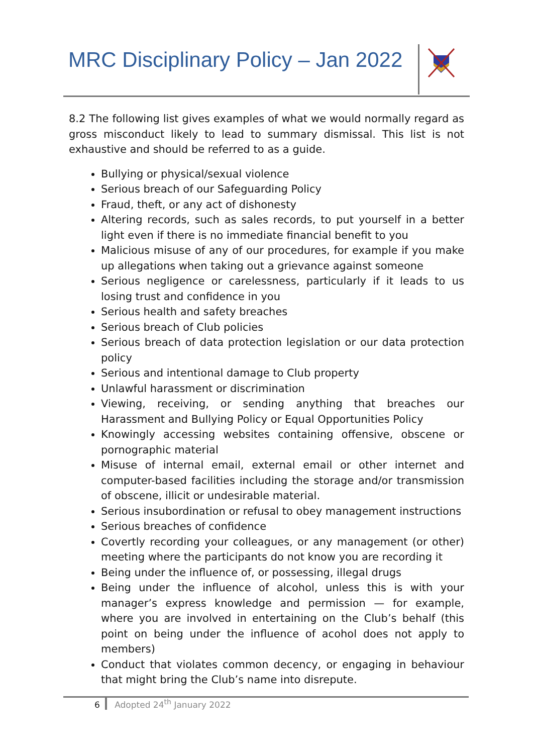MRC Disciplinary Policy – Jan 2022
8.2 The following list gives examples of what we would normally regard as gross misconduct likely to lead to summary dismissal. This list is not exhaustive and should be referred to as a guide.
Bullying or physical/sexual violence
Serious breach of our Safeguarding Policy
Fraud, theft, or any act of dishonesty
Altering records, such as sales records, to put yourself in a better light even if there is no immediate financial benefit to you
Malicious misuse of any of our procedures, for example if you make up allegations when taking out a grievance against someone
Serious negligence or carelessness, particularly if it leads to us losing trust and confidence in you
Serious health and safety breaches
Serious breach of Club policies
Serious breach of data protection legislation or our data protection policy
Serious and intentional damage to Club property
Unlawful harassment or discrimination
Viewing, receiving, or sending anything that breaches our Harassment and Bullying Policy or Equal Opportunities Policy
Knowingly accessing websites containing offensive, obscene or pornographic material
Misuse of internal email, external email or other internet and computer-based facilities including the storage and/or transmission of obscene, illicit or undesirable material.
Serious insubordination or refusal to obey management instructions
Serious breaches of confidence
Covertly recording your colleagues, or any management (or other) meeting where the participants do not know you are recording it
Being under the influence of, or possessing, illegal drugs
Being under the influence of alcohol, unless this is with your manager’s express knowledge and permission — for example, where you are involved in entertaining on the Club’s behalf (this point on being under the influence of acohol does not apply to members)
Conduct that violates common decency, or engaging in behaviour that might bring the Club’s name into disrepute.
6 Adopted 24<sup>th</sup> January 2022